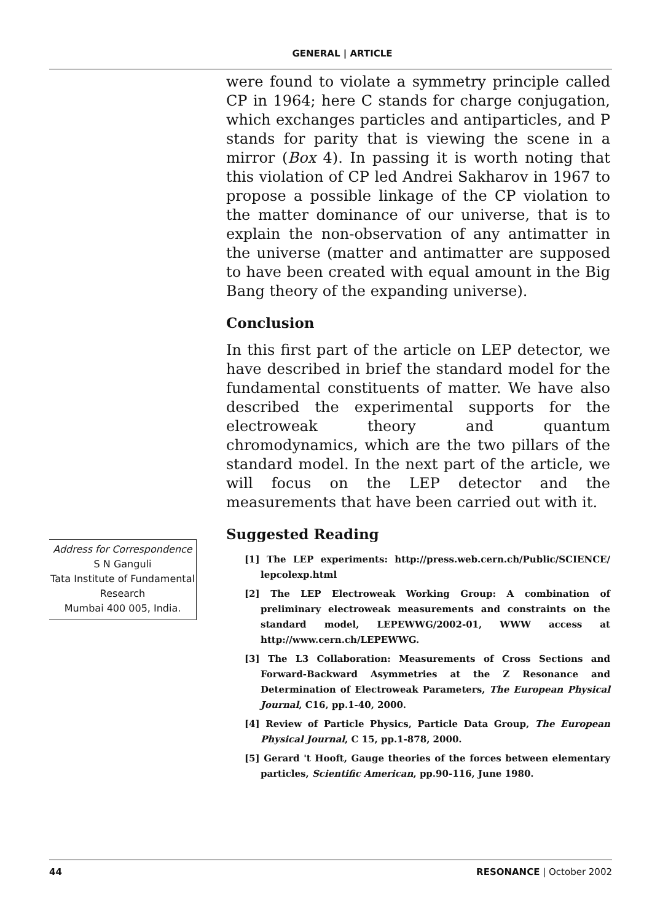GENERAL | ARTICLE
Address for Correspondence
S N Ganguli
Tata Institute of Fundamental Research
Mumbai 400 005, India.
were found to violate a symmetry principle called CP in 1964; here C stands for charge conjugation, which exchanges particles and antiparticles, and P stands for parity that is viewing the scene in a mirror (Box 4). In passing it is worth noting that this violation of CP led Andrei Sakharov in 1967 to propose a possible linkage of the CP violation to the matter dominance of our universe, that is to explain the non-observation of any antimatter in the universe (matter and antimatter are supposed to have been created with equal amount in the Big Bang theory of the expanding universe).
Conclusion
In this first part of the article on LEP detector, we have described in brief the standard model for the fundamental constituents of matter. We have also described the experimental supports for the electroweak theory and quantum chromodynamics, which are the two pillars of the standard model. In the next part of the article, we will focus on the LEP detector and the measurements that have been carried out with it.
Suggested Reading
[1] The LEP experiments: http://press.web.cern.ch/Public/SCIENCE/ lepcolexp.html
[2] The LEP Electroweak Working Group: A combination of preliminary electroweak measurements and constraints on the standard model, LEPEWWG/2002-01, WWW access at http://www.cern.ch/LEPEWWG.
[3] The L3 Collaboration: Measurements of Cross Sections and Forward-Backward Asymmetries at the Z Resonance and Determination of Electroweak Parameters, The European Physical Journal, C16, pp.1-40, 2000.
[4] Review of Particle Physics, Particle Data Group, The European Physical Journal, C 15, pp.1-878, 2000.
[5] Gerard 't Hooft, Gauge theories of the forces between elementary particles, Scientific American, pp.90-116, June 1980.
44 RESONANCE | October 2002